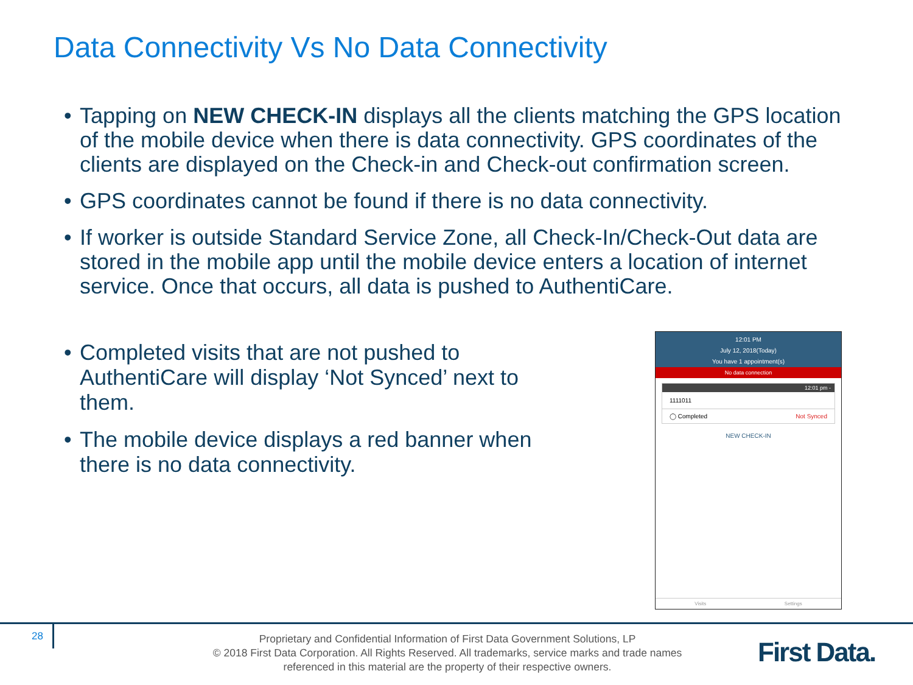Data Connectivity Vs No Data Connectivity
• Tapping on NEW CHECK-IN displays all the clients matching the GPS location of the mobile device when there is data connectivity. GPS coordinates of the clients are displayed on the Check-in and Check-out confirmation screen.
• GPS coordinates cannot be found if there is no data connectivity.
• If worker is outside Standard Service Zone, all Check-In/Check-Out data are stored in the mobile app until the mobile device enters a location of internet service. Once that occurs, all data is pushed to AuthentiCare.
• Completed visits that are not pushed to AuthentiCare will display ‘Not Synced’ next to them.
• The mobile device displays a red banner when there is no data connectivity.
12:01 PM
July 12, 2018(Today)
You have 1 appointment(s)
No data connection
12:01 pm -
1111011
◯ Completed Not Synced
NEW CHECK-IN
Visits Settings
28
Proprietary and Confidential Information of First Data Government Solutions, LP
© 2018 First Data Corporation. All Rights Reserved. All trademarks, service marks and trade names referenced in this material are the property of their respective owners.
First Data.